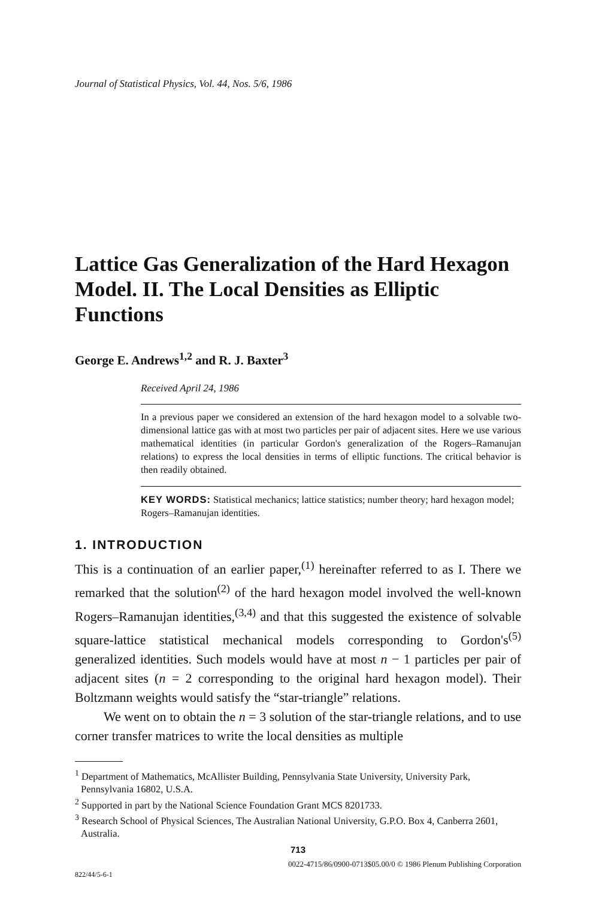Journal of Statistical Physics, Vol. 44, Nos. 5/6, 1986
Lattice Gas Generalization of the Hard Hexagon Model. II. The Local Densities as Elliptic Functions
George E. Andrews<sup>1,2</sup> and R. J. Baxter<sup>3</sup>
Received April 24, 1986
In a previous paper we considered an extension of the hard hexagon model to a solvable two-dimensional lattice gas with at most two particles per pair of adjacent sites. Here we use various mathematical identities (in particular Gordon's generalization of the Rogers–Ramanujan relations) to express the local densities in terms of elliptic functions. The critical behavior is then readily obtained.
KEY WORDS: Statistical mechanics; lattice statistics; number theory; hard hexagon model; Rogers–Ramanujan identities.
1. INTRODUCTION
This is a continuation of an earlier paper,<sup>(1)</sup> hereinafter referred to as I. There we remarked that the solution<sup>(2)</sup> of the hard hexagon model involved the well-known Rogers–Ramanujan identities,<sup>(3,4)</sup> and that this suggested the existence of solvable square-lattice statistical mechanical models corresponding to Gordon's<sup>(5)</sup> generalized identities. Such models would have at most n − 1 particles per pair of adjacent sites (n = 2 corresponding to the original hard hexagon model). Their Boltzmann weights would satisfy the “star-triangle” relations.
We went on to obtain the n = 3 solution of the star-triangle relations, and to use corner transfer matrices to write the local densities as multiple
<sup>1</sup> Department of Mathematics, McAllister Building, Pennsylvania State University, University Park, Pennsylvania 16802, U.S.A.
<sup>2</sup> Supported in part by the National Science Foundation Grant MCS 8201733.
<sup>3</sup> Research School of Physical Sciences, The Australian National University, G.P.O. Box 4, Canberra 2601, Australia.
713
0022-4715/86/0900-0713$05.00/0 © 1986 Plenum Publishing Corporation
822/44/5-6-1